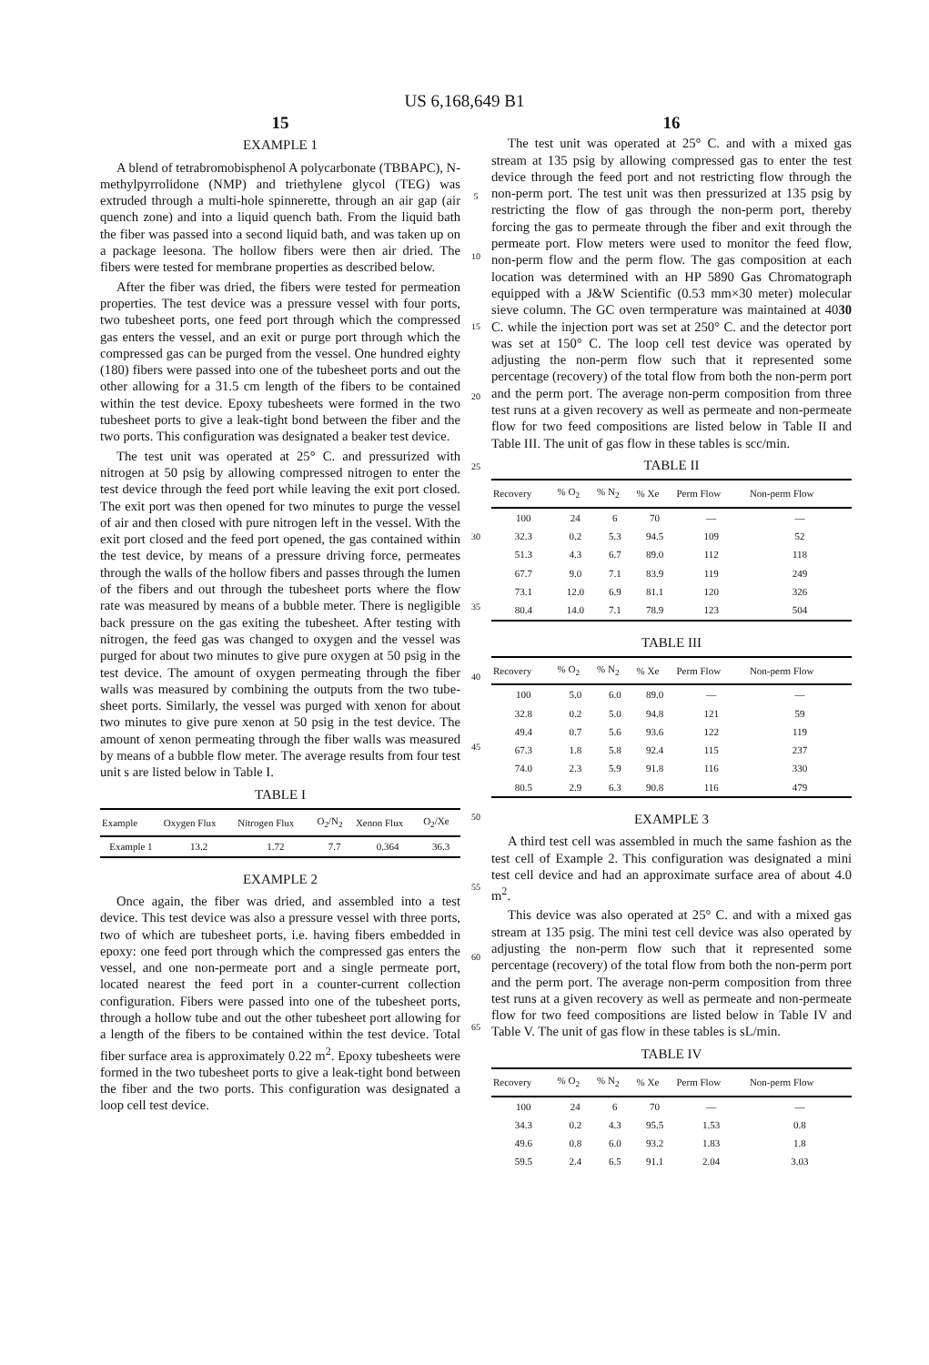US 6,168,649 B1
15
EXAMPLE 1
A blend of tetrabromobisphenol A polycarbonate (TBBAPC), N-methylpyrrolidone (NMP) and triethylene glycol (TEG) was extruded through a multi-hole spinnerette, through an air gap (air quench zone) and into a liquid quench bath. From the liquid bath the fiber was passed into a second liquid bath, and was taken up on a package leesona. The hollow fibers were then air dried. The fibers were tested for membrane properties as described below.
After the fiber was dried, the fibers were tested for permeation properties. The test device was a pressure vessel with four ports, two tubesheet ports, one feed port through which the compressed gas enters the vessel, and an exit or purge port through which the compressed gas can be purged from the vessel. One hundred eighty (180) fibers were passed into one of the tubesheet ports and out the other allowing for a 31.5 cm length of the fibers to be contained within the test device. Epoxy tubesheets were formed in the two tubesheet ports to give a leak-tight bond between the fiber and the two ports. This configuration was designated a beaker test device.
The test unit was operated at 25° C. and pressurized with nitrogen at 50 psig by allowing compressed nitrogen to enter the test device through the feed port while leaving the exit port closed. The exit port was then opened for two minutes to purge the vessel of air and then closed with pure nitrogen left in the vessel. With the exit port closed and the feed port opened, the gas contained within the test device, by means of a pressure driving force, permeates through the walls of the hollow fibers and passes through the lumen of the fibers and out through the tubesheet ports where the flow rate was measured by means of a bubble meter. There is negligible back pressure on the gas exiting the tubesheet. After testing with nitrogen, the feed gas was changed to oxygen and the vessel was purged for about two minutes to give pure oxygen at 50 psig in the test device. The amount of oxygen permeating through the fiber walls was measured by combining the outputs from the two tube-sheet ports. Similarly, the vessel was purged with xenon for about two minutes to give pure xenon at 50 psig in the test device. The amount of xenon permeating through the fiber walls was measured by means of a bubble flow meter. The average results from four test unit s are listed below in Table I.
TABLE I
| Example | Oxygen Flux | Nitrogen Flux | O<sub>2</sub>/N<sub>2</sub> | Xenon Flux | O<sub>2</sub>/Xe |
| --- | --- | --- | --- | --- | --- |
| Example 1 | 13.2 | 1.72 | 7.7 | 0.364 | 36.3 |
EXAMPLE 2
Once again, the fiber was dried, and assembled into a test device. This test device was also a pressure vessel with three ports, two of which are tubesheet ports, i.e. having fibers embedded in epoxy: one feed port through which the compressed gas enters the vessel, and one non-permeate port and a single permeate port, located nearest the feed port in a counter-current collection configuration. Fibers were passed into one of the tubesheet ports, through a hollow tube and out the other tubesheet port allowing for a length of the fibers to be contained within the test device. Total fiber surface area is approximately 0.22 m<sup>2</sup>. Epoxy tubesheets were formed in the two tubesheet ports to give a leak-tight bond between the fiber and the two ports. This configuration was designated a loop cell test device.
5
10
15
20
25
30
35
40
45
50
55
60
65
16
The test unit was operated at 25° C. and with a mixed gas stream at 135 psig by allowing compressed gas to enter the test device through the feed port and not restricting flow through the non-perm port. The test unit was then pressurized at 135 psig by restricting the flow of gas through the non-perm port, thereby forcing the gas to permeate through the fiber and exit through the permeate port. Flow meters were used to monitor the feed flow, non-perm flow and the perm flow. The gas composition at each location was determined with an HP 5890 Gas Chromatograph equipped with a J&W Scientific (0.53 mm×30 meter) molecular sieve column. The GC oven termperature was maintained at 4030 C. while the injection port was set at 250° C. and the detector port was set at 150° C. The loop cell test device was operated by adjusting the non-perm flow such that it represented some percentage (recovery) of the total flow from both the non-perm port and the perm port. The average non-perm composition from three test runs at a given recovery as well as permeate and non-permeate flow for two feed compositions are listed below in Table II and Table III. The unit of gas flow in these tables is scc/min.
TABLE II
| Recovery | % O<sub>2</sub> | % N<sub>2</sub> | % Xe | Perm Flow | Non-perm Flow |
| --- | --- | --- | --- | --- | --- |
| 100 | 24 | 6 | 70 | — | — |
| 32.3 | 0.2 | 5.3 | 94.5 | 109 | 52 |
| 51.3 | 4.3 | 6.7 | 89.0 | 112 | 118 |
| 67.7 | 9.0 | 7.1 | 83.9 | 119 | 249 |
| 73.1 | 12.0 | 6.9 | 81.1 | 120 | 326 |
| 80.4 | 14.0 | 7.1 | 78.9 | 123 | 504 |
TABLE III
| Recovery | % O<sub>2</sub> | % N<sub>2</sub> | % Xe | Perm Flow | Non-perm Flow |
| --- | --- | --- | --- | --- | --- |
| 100 | 5.0 | 6.0 | 89.0 | — | — |
| 32.8 | 0.2 | 5.0 | 94.8 | 121 | 59 |
| 49.4 | 0.7 | 5.6 | 93.6 | 122 | 119 |
| 67.3 | 1.8 | 5.8 | 92.4 | 115 | 237 |
| 74.0 | 2.3 | 5.9 | 91.8 | 116 | 330 |
| 80.5 | 2.9 | 6.3 | 90.8 | 116 | 479 |
EXAMPLE 3
A third test cell was assembled in much the same fashion as the test cell of Example 2. This configuration was designated a mini test cell device and had an approximate surface area of about 4.0 m<sup>2</sup>.
This device was also operated at 25° C. and with a mixed gas stream at 135 psig. The mini test cell device was also operated by adjusting the non-perm flow such that it represented some percentage (recovery) of the total flow from both the non-perm port and the perm port. The average non-perm composition from three test runs at a given recovery as well as permeate and non-permeate flow for two feed compositions are listed below in Table IV and Table V. The unit of gas flow in these tables is sL/min.
TABLE IV
| Recovery | % O<sub>2</sub> | % N<sub>2</sub> | % Xe | Perm Flow | Non-perm Flow |
| --- | --- | --- | --- | --- | --- |
| 100 | 24 | 6 | 70 | — | — |
| 34.3 | 0.2 | 4.3 | 95.5 | 1.53 | 0.8 |
| 49.6 | 0.8 | 6.0 | 93.2 | 1.83 | 1.8 |
| 59.5 | 2.4 | 6.5 | 91.1 | 2.04 | 3.03 |